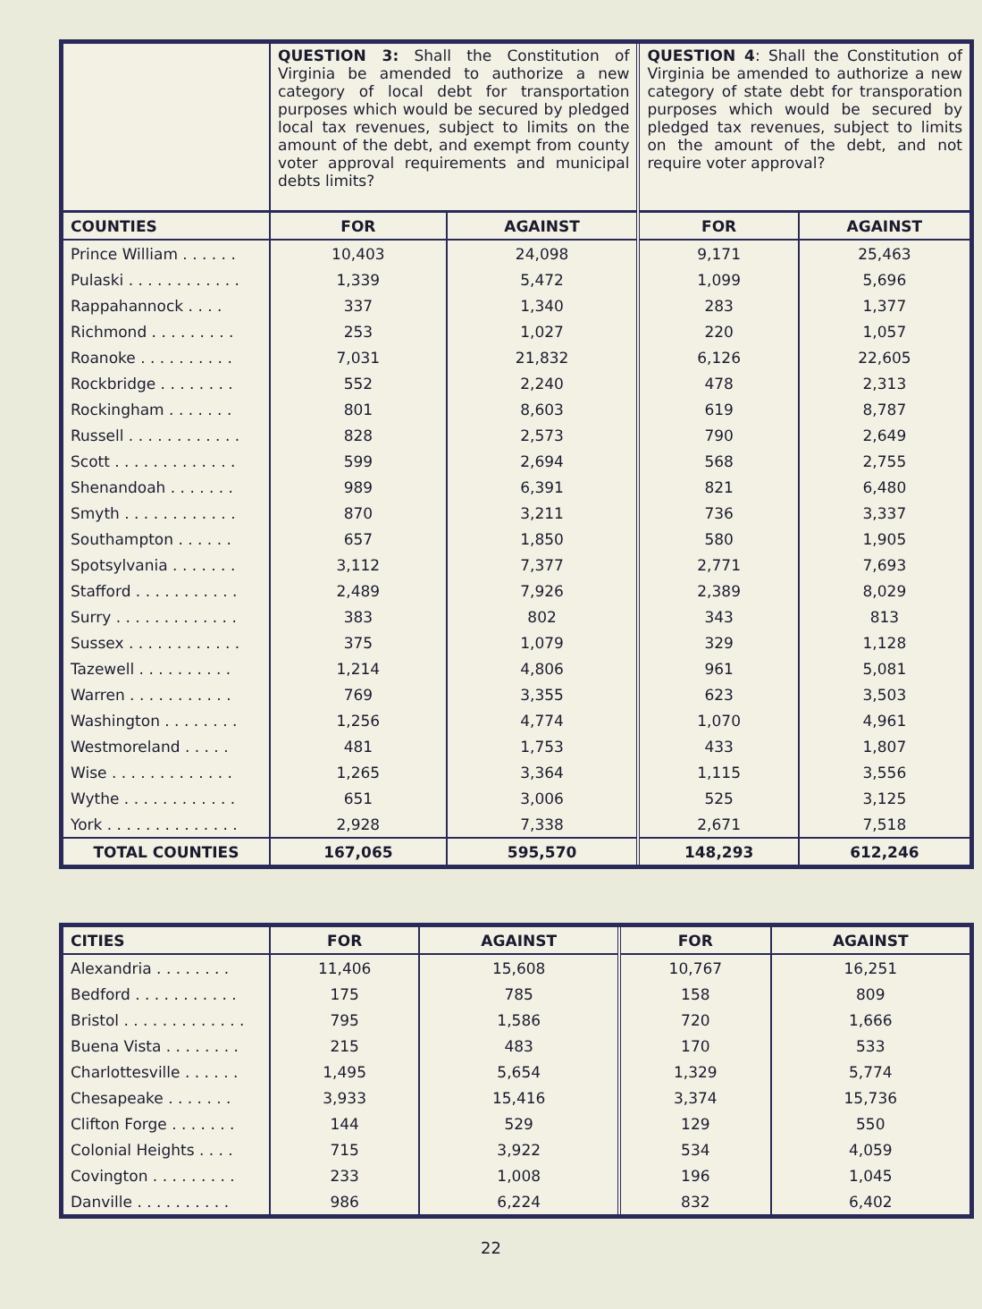| | QUESTION 3: Shall the Constitution of Virginia be amended to authorize a new category of local debt for transportation purposes which would be secured by pledged local tax revenues, subject to limits on the amount of the debt, and exempt from county voter approval requirements and municipal debts limits? | | QUESTION 4 : Shall the Constitution of Virginia be amended to authorize a new category of state debt for transporation purposes which would be secured by pledged tax revenues, subject to limits on the amount of the debt, and not require voter approval? | |
| COUNTIES | FOR | AGAINST | FOR | AGAINST |
| Prince William . . . . . . | 10,403 | 24,098 | 9,171 | 25,463 |
| Pulaski . . . . . . . . . . . . | 1,339 | 5,472 | 1,099 | 5,696 |
| Rappahannock . . . . | 337 | 1,340 | 283 | 1,377 |
| Richmond . . . . . . . . . | 253 | 1,027 | 220 | 1,057 |
| Roanoke . . . . . . . . . . | 7,031 | 21,832 | 6,126 | 22,605 |
| Rockbridge . . . . . . . . | 552 | 2,240 | 478 | 2,313 |
| Rockingham . . . . . . . | 801 | 8,603 | 619 | 8,787 |
| Russell . . . . . . . . . . . . | 828 | 2,573 | 790 | 2,649 |
| Scott . . . . . . . . . . . . . | 599 | 2,694 | 568 | 2,755 |
| Shenandoah . . . . . . . | 989 | 6,391 | 821 | 6,480 |
| Smyth . . . . . . . . . . . . | 870 | 3,211 | 736 | 3,337 |
| Southampton . . . . . . | 657 | 1,850 | 580 | 1,905 |
| Spotsylvania . . . . . . . | 3,112 | 7,377 | 2,771 | 7,693 |
| Stafford . . . . . . . . . . . | 2,489 | 7,926 | 2,389 | 8,029 |
| Surry . . . . . . . . . . . . . | 383 | 802 | 343 | 813 |
| Sussex . . . . . . . . . . . . | 375 | 1,079 | 329 | 1,128 |
| Tazewell . . . . . . . . . . | 1,214 | 4,806 | 961 | 5,081 |
| Warren . . . . . . . . . . . | 769 | 3,355 | 623 | 3,503 |
| Washington . . . . . . . . | 1,256 | 4,774 | 1,070 | 4,961 |
| Westmoreland . . . . . | 481 | 1,753 | 433 | 1,807 |
| Wise . . . . . . . . . . . . . | 1,265 | 3,364 | 1,115 | 3,556 |
| Wythe . . . . . . . . . . . . | 651 | 3,006 | 525 | 3,125 |
| York . . . . . . . . . . . . . . | 2,928 | 7,338 | 2,671 | 7,518 |
| TOTAL COUNTIES | 167,065 | 595,570 | 148,293 | 612,246 |
| CITIES | FOR | AGAINST | FOR | AGAINST |
| --- | --- | --- | --- | --- |
| Alexandria . . . . . . . . | 11,406 | 15,608 | 10,767 | 16,251 |
| Bedford . . . . . . . . . . . | 175 | 785 | 158 | 809 |
| Bristol . . . . . . . . . . . . . | 795 | 1,586 | 720 | 1,666 |
| Buena Vista . . . . . . . . | 215 | 483 | 170 | 533 |
| Charlottesville . . . . . . | 1,495 | 5,654 | 1,329 | 5,774 |
| Chesapeake . . . . . . . | 3,933 | 15,416 | 3,374 | 15,736 |
| Clifton Forge . . . . . . . | 144 | 529 | 129 | 550 |
| Colonial Heights . . . . | 715 | 3,922 | 534 | 4,059 |
| Covington . . . . . . . . . | 233 | 1,008 | 196 | 1,045 |
| Danville . . . . . . . . . . | 986 | 6,224 | 832 | 6,402 |
22